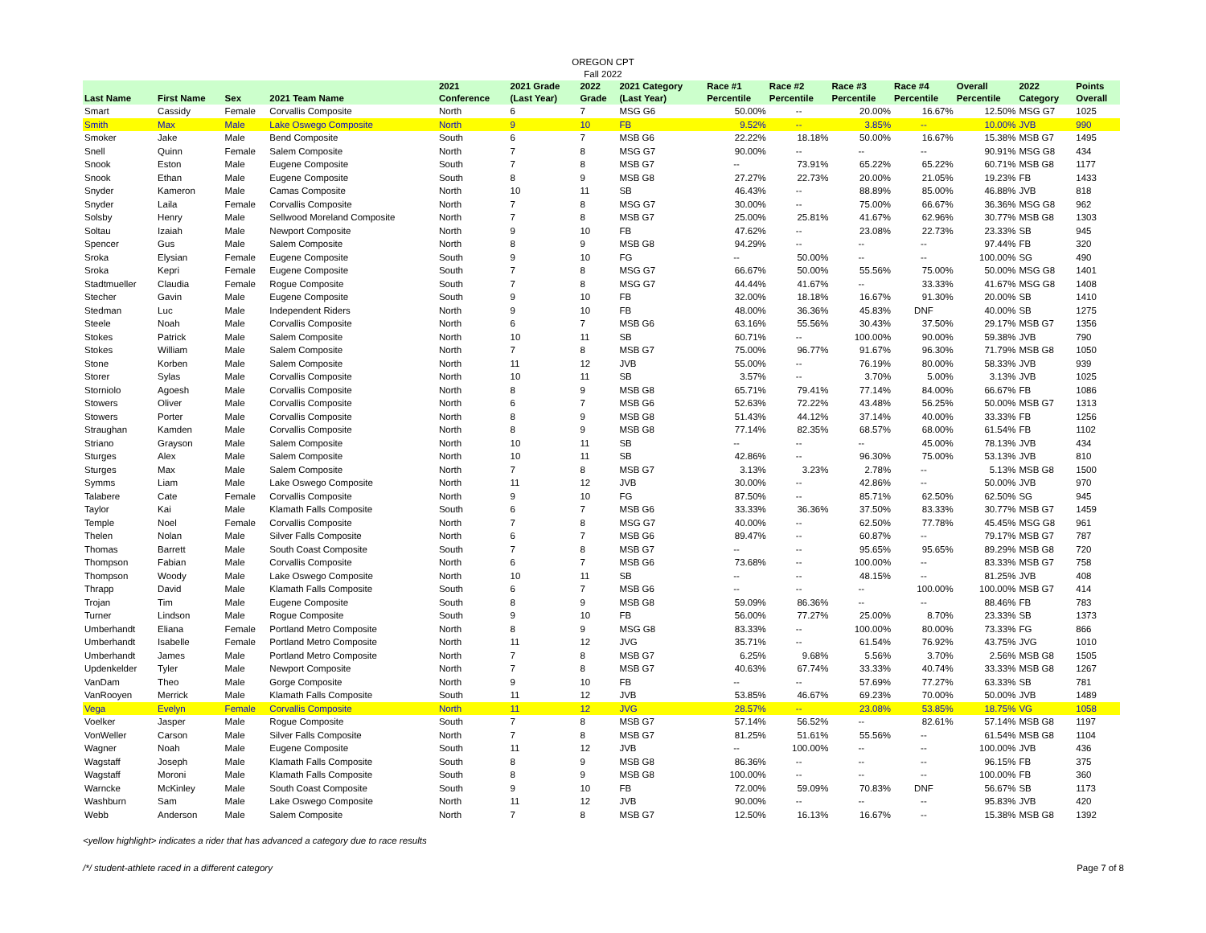OREGON CPT
Fall 2022
| Last Name | First Name | Sex | 2021 Team Name | 2021 Conference | 2021 Grade (Last Year) | 2022 Grade | 2021 Category (Last Year) | Race #1 Percentile | Race #2 Percentile | Race #3 Percentile | Race #4 Percentile | Overall Percentile | 2022 Category | Points Overall |
| --- | --- | --- | --- | --- | --- | --- | --- | --- | --- | --- | --- | --- | --- | --- |
| Smart | Cassidy | Female | Corvallis Composite | North | 6 | 7 | MSG G6 | 50.00% | -- | 20.00% | 16.67% | 12.50% | MSG G7 | 1025 |
| Smith | Max | Male | Lake Oswego Composite | North | 9 | 10 | FB | 9.52% | -- | 3.85% | -- | 10.00% | JVB | 990 |
| Smoker | Jake | Male | Bend Composite | South | 6 | 7 | MSB G6 | 22.22% | 18.18% | 50.00% | 16.67% | 15.38% | MSB G7 | 1495 |
| Snell | Quinn | Female | Salem Composite | North | 7 | 8 | MSG G7 | 90.00% | -- | -- | -- | 90.91% | MSG G8 | 434 |
| Snook | Eston | Male | Eugene Composite | South | 7 | 8 | MSB G7 | -- | 73.91% | 65.22% | 65.22% | 60.71% | MSB G8 | 1177 |
| Snook | Ethan | Male | Eugene Composite | South | 8 | 9 | MSB G8 | 27.27% | 22.73% | 20.00% | 21.05% | 19.23% | FB | 1433 |
| Snyder | Kameron | Male | Camas Composite | North | 10 | 11 | SB | 46.43% | -- | 88.89% | 85.00% | 46.88% | JVB | 818 |
| Snyder | Laila | Female | Corvallis Composite | North | 7 | 8 | MSG G7 | 30.00% | -- | 75.00% | 66.67% | 36.36% | MSG G8 | 962 |
| Solsby | Henry | Male | Sellwood Moreland Composite | North | 7 | 8 | MSB G7 | 25.00% | 25.81% | 41.67% | 62.96% | 30.77% | MSB G8 | 1303 |
| Soltau | Izaiah | Male | Newport Composite | North | 9 | 10 | FB | 47.62% | -- | 23.08% | 22.73% | 23.33% | SB | 945 |
| Spencer | Gus | Male | Salem Composite | North | 8 | 9 | MSB G8 | 94.29% | -- | -- | -- | 97.44% | FB | 320 |
| Sroka | Elysian | Female | Eugene Composite | South | 9 | 10 | FG | -- | 50.00% | -- | -- | 100.00% | SG | 490 |
| Sroka | Kepri | Female | Eugene Composite | South | 7 | 8 | MSG G7 | 66.67% | 50.00% | 55.56% | 75.00% | 50.00% | MSG G8 | 1401 |
| Stadtmueller | Claudia | Female | Rogue Composite | South | 7 | 8 | MSG G7 | 44.44% | 41.67% | -- | 33.33% | 41.67% | MSG G8 | 1408 |
| Stecher | Gavin | Male | Eugene Composite | South | 9 | 10 | FB | 32.00% | 18.18% | 16.67% | 91.30% | 20.00% | SB | 1410 |
| Stedman | Luc | Male | Independent Riders | North | 9 | 10 | FB | 48.00% | 36.36% | 45.83% | DNF | 40.00% | SB | 1275 |
| Steele | Noah | Male | Corvallis Composite | North | 6 | 7 | MSB G6 | 63.16% | 55.56% | 30.43% | 37.50% | 29.17% | MSB G7 | 1356 |
| Stokes | Patrick | Male | Salem Composite | North | 10 | 11 | SB | 60.71% | -- | 100.00% | 90.00% | 59.38% | JVB | 790 |
| Stokes | William | Male | Salem Composite | North | 7 | 8 | MSB G7 | 75.00% | 96.77% | 91.67% | 96.30% | 71.79% | MSB G8 | 1050 |
| Stone | Korben | Male | Salem Composite | North | 11 | 12 | JVB | 55.00% | -- | 76.19% | 80.00% | 58.33% | JVB | 939 |
| Storer | Sylas | Male | Corvallis Composite | North | 10 | 11 | SB | 3.57% | -- | 3.70% | 5.00% | 3.13% | JVB | 1025 |
| Storniolo | Agoesh | Male | Corvallis Composite | North | 8 | 9 | MSB G8 | 65.71% | 79.41% | 77.14% | 84.00% | 66.67% | FB | 1086 |
| Stowers | Oliver | Male | Corvallis Composite | North | 6 | 7 | MSB G6 | 52.63% | 72.22% | 43.48% | 56.25% | 50.00% | MSB G7 | 1313 |
| Stowers | Porter | Male | Corvallis Composite | North | 8 | 9 | MSB G8 | 51.43% | 44.12% | 37.14% | 40.00% | 33.33% | FB | 1256 |
| Straughan | Kamden | Male | Corvallis Composite | North | 8 | 9 | MSB G8 | 77.14% | 82.35% | 68.57% | 68.00% | 61.54% | FB | 1102 |
| Striano | Grayson | Male | Salem Composite | North | 10 | 11 | SB | -- | -- | -- | 45.00% | 78.13% | JVB | 434 |
| Sturges | Alex | Male | Salem Composite | North | 10 | 11 | SB | 42.86% | -- | 96.30% | 75.00% | 53.13% | JVB | 810 |
| Sturges | Max | Male | Salem Composite | North | 7 | 8 | MSB G7 | 3.13% | 3.23% | 2.78% | -- | 5.13% | MSB G8 | 1500 |
| Symms | Liam | Male | Lake Oswego Composite | North | 11 | 12 | JVB | 30.00% | -- | 42.86% | -- | 50.00% | JVB | 970 |
| Talabere | Cate | Female | Corvallis Composite | North | 9 | 10 | FG | 87.50% | -- | 85.71% | 62.50% | 62.50% | SG | 945 |
| Taylor | Kai | Male | Klamath Falls Composite | South | 6 | 7 | MSB G6 | 33.33% | 36.36% | 37.50% | 83.33% | 30.77% | MSB G7 | 1459 |
| Temple | Noel | Female | Corvallis Composite | North | 7 | 8 | MSG G7 | 40.00% | -- | 62.50% | 77.78% | 45.45% | MSG G8 | 961 |
| Thelen | Nolan | Male | Silver Falls Composite | North | 6 | 7 | MSB G6 | 89.47% | -- | 60.87% | -- | 79.17% | MSB G7 | 787 |
| Thomas | Barrett | Male | South Coast Composite | South | 7 | 8 | MSB G7 | -- | -- | 95.65% | 95.65% | 89.29% | MSB G8 | 720 |
| Thompson | Fabian | Male | Corvallis Composite | North | 6 | 7 | MSB G6 | 73.68% | -- | 100.00% | -- | 83.33% | MSB G7 | 758 |
| Thompson | Woody | Male | Lake Oswego Composite | North | 10 | 11 | SB | -- | -- | 48.15% | -- | 81.25% | JVB | 408 |
| Thrapp | David | Male | Klamath Falls Composite | South | 6 | 7 | MSB G6 | -- | -- | -- | 100.00% | 100.00% | MSB G7 | 414 |
| Trojan | Tim | Male | Eugene Composite | South | 8 | 9 | MSB G8 | 59.09% | 86.36% | -- | -- | 88.46% | FB | 783 |
| Turner | Lindson | Male | Rogue Composite | South | 9 | 10 | FB | 56.00% | 77.27% | 25.00% | 8.70% | 23.33% | SB | 1373 |
| Umberhandt | Eliana | Female | Portland Metro Composite | North | 8 | 9 | MSG G8 | 83.33% | -- | 100.00% | 80.00% | 73.33% | FG | 866 |
| Umberhandt | Isabelle | Female | Portland Metro Composite | North | 11 | 12 | JVG | 35.71% | -- | 61.54% | 76.92% | 43.75% | JVG | 1010 |
| Umberhandt | James | Male | Portland Metro Composite | North | 7 | 8 | MSB G7 | 6.25% | 9.68% | 5.56% | 3.70% | 2.56% | MSB G8 | 1505 |
| Updenkelder | Tyler | Male | Newport Composite | North | 7 | 8 | MSB G7 | 40.63% | 67.74% | 33.33% | 40.74% | 33.33% | MSB G8 | 1267 |
| VanDam | Theo | Male | Gorge Composite | North | 9 | 10 | FB | -- | -- | 57.69% | 77.27% | 63.33% | SB | 781 |
| VanRooyen | Merrick | Male | Klamath Falls Composite | South | 11 | 12 | JVB | 53.85% | 46.67% | 69.23% | 70.00% | 50.00% | JVB | 1489 |
| Vega | Evelyn | Female | Corvallis Composite | North | 11 | 12 | JVG | 28.57% | -- | 23.08% | 53.85% | 18.75% | VG | 1058 |
| Voelker | Jasper | Male | Rogue Composite | South | 7 | 8 | MSB G7 | 57.14% | 56.52% | -- | 82.61% | 57.14% | MSB G8 | 1197 |
| VonWeller | Carson | Male | Silver Falls Composite | North | 7 | 8 | MSB G7 | 81.25% | 51.61% | 55.56% | -- | 61.54% | MSB G8 | 1104 |
| Wagner | Noah | Male | Eugene Composite | South | 11 | 12 | JVB | -- | 100.00% | -- | -- | 100.00% | JVB | 436 |
| Wagstaff | Joseph | Male | Klamath Falls Composite | South | 8 | 9 | MSB G8 | 86.36% | -- | -- | -- | 96.15% | FB | 375 |
| Wagstaff | Moroni | Male | Klamath Falls Composite | South | 8 | 9 | MSB G8 | 100.00% | -- | -- | -- | 100.00% | FB | 360 |
| Warncke | McKinley | Male | South Coast Composite | South | 9 | 10 | FB | 72.00% | 59.09% | 70.83% | DNF | 56.67% | SB | 1173 |
| Washburn | Sam | Male | Lake Oswego Composite | North | 11 | 12 | JVB | 90.00% | -- | -- | -- | 95.83% | JVB | 420 |
| Webb | Anderson | Male | Salem Composite | North | 7 | 8 | MSB G7 | 12.50% | 16.13% | 16.67% | -- | 15.38% | MSB G8 | 1392 |
<yellow highlight> indicates a rider that has advanced a category due to race results
/*/ student-athlete raced in a different category Page 7 of 8